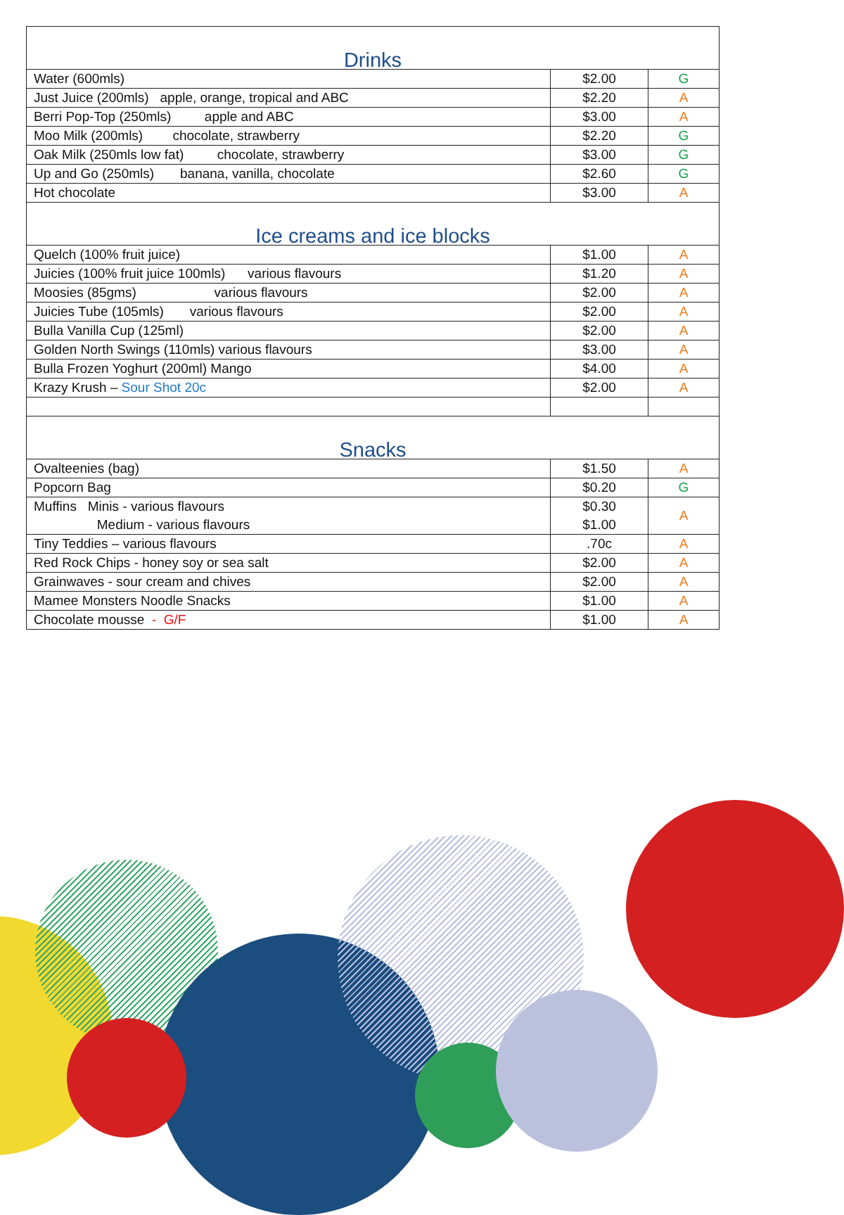| Drinks | | |
| --- | --- | --- |
| Water (600mls) | $2.00 | G |
| Just Juice (200mls) apple, orange, tropical and ABC | $2.20 | A |
| Berri Pop-Top (250mls) apple and ABC | $3.00 | A |
| Moo Milk (200mls) chocolate, strawberry | $2.20 | G |
| Oak Milk (250mls low fat) chocolate, strawberry | $3.00 | G |
| Up and Go (250mls) banana, vanilla, chocolate | $2.60 | G |
| Hot chocolate | $3.00 | A |
| Ice creams and ice blocks | | |
| Quelch (100% fruit juice) | $1.00 | A |
| Juicies (100% fruit juice 100mls) various flavours | $1.20 | A |
| Moosies (85gms) various flavours | $2.00 | A |
| Juicies Tube (105mls) various flavours | $2.00 | A |
| Bulla Vanilla Cup (125ml) | $2.00 | A |
| Golden North Swings (110mls) various flavours | $3.00 | A |
| Bulla Frozen Yoghurt (200ml) Mango | $4.00 | A |
| Krazy Krush – Sour Shot 20c | $2.00 | A |
| Snacks | | |
| Ovalteenies (bag) | $1.50 | A |
| Popcorn Bag | $0.20 | G |
| Muffins Minis - various flavours Medium - various flavours | $0.30 $1.00 | A |
| Tiny Teddies – various flavours | .70c | A |
| Red Rock Chips - honey soy or sea salt | $2.00 | A |
| Grainwaves - sour cream and chives | $2.00 | A |
| Mamee Monsters Noodle Snacks | $1.00 | A |
| Chocolate mousse - G/F | $1.00 | A |